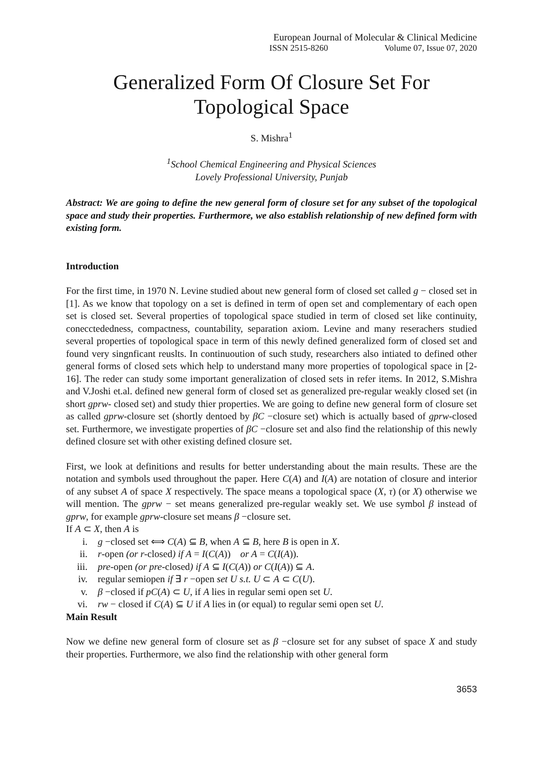European Journal of Molecular & Clinical Medicine
ISSN 2515-8260 Volume 07, Issue 07, 2020
Generalized Form Of Closure Set For
Topological Space
S. Mishra<sup>1</sup>
<sup>1</sup> School Chemical Engineering and Physical Sciences
Lovely Professional University, Punjab
Abstract: We are going to define the new general form of closure set for any subset of the topological space and study their properties. Furthermore, we also establish relationship of new defined form with existing form.
Introduction
For the first time, in 1970 N. Levine studied about new general form of closed set called g − closed set in [1]. As we know that topology on a set is defined in term of open set and complementary of each open set is closed set. Several properties of topological space studied in term of closed set like continuity, conecctededness, compactness, countability, separation axiom. Levine and many reserachers studied several properties of topological space in term of this newly defined generalized form of closed set and found very singnficant reuslts. In continuoution of such study, researchers also intiated to defined other general forms of closed sets which help to understand many more properties of topological space in [2-16]. The reder can study some important generalization of closed sets in refer items. In 2012, S.Mishra and V.Joshi et.al. defined new general form of closed set as generalized pre-regular weakly closed set (in short gprw- closed set) and study thier properties. We are going to define new general form of closure set as called gprw-closure set (shortly dentoed by βC −closure set) which is actually based of gprw-closed set. Furthermore, we investigate properties of βC −closure set and also find the relationship of this newly defined closure set with other existing defined closure set.
First, we look at definitions and results for better understanding about the main results. These are the notation and symbols used throughout the paper. Here C(A) and I(A) are notation of closure and interior of any subset A of space X respectively. The space means a topological space (X, τ) (or X) otherwise we will mention. The gprw − set means generalized pre-regular weakly set. We use symbol β instead of gprw, for example gprw-closure set means β −closure set.
If A ⊂ X, then A is
i. g −closed set ⟺ C(A) ⊆ B, when A ⊆ B, here B is open in X.
ii. r-open (or r-closed) if A = I(C(A)) or A = C(I(A)).
iii. pre-open (or pre-closed) if A ⊆ I(C(A)) or C(I(A)) ⊆ A.
iv. regular semiopen if ∃ r −open set U s.t. U ⊂ A ⊂ C(U).
v. β −closed if pC(A) ⊂ U, if A lies in regular semi open set U.
vi. rw − closed if C(A) ⊆ U if A lies in (or equal) to regular semi open set U.
Main Result
Now we define new general form of closure set as β −closure set for any subset of space X and study their properties. Furthermore, we also find the relationship with other general form
3653